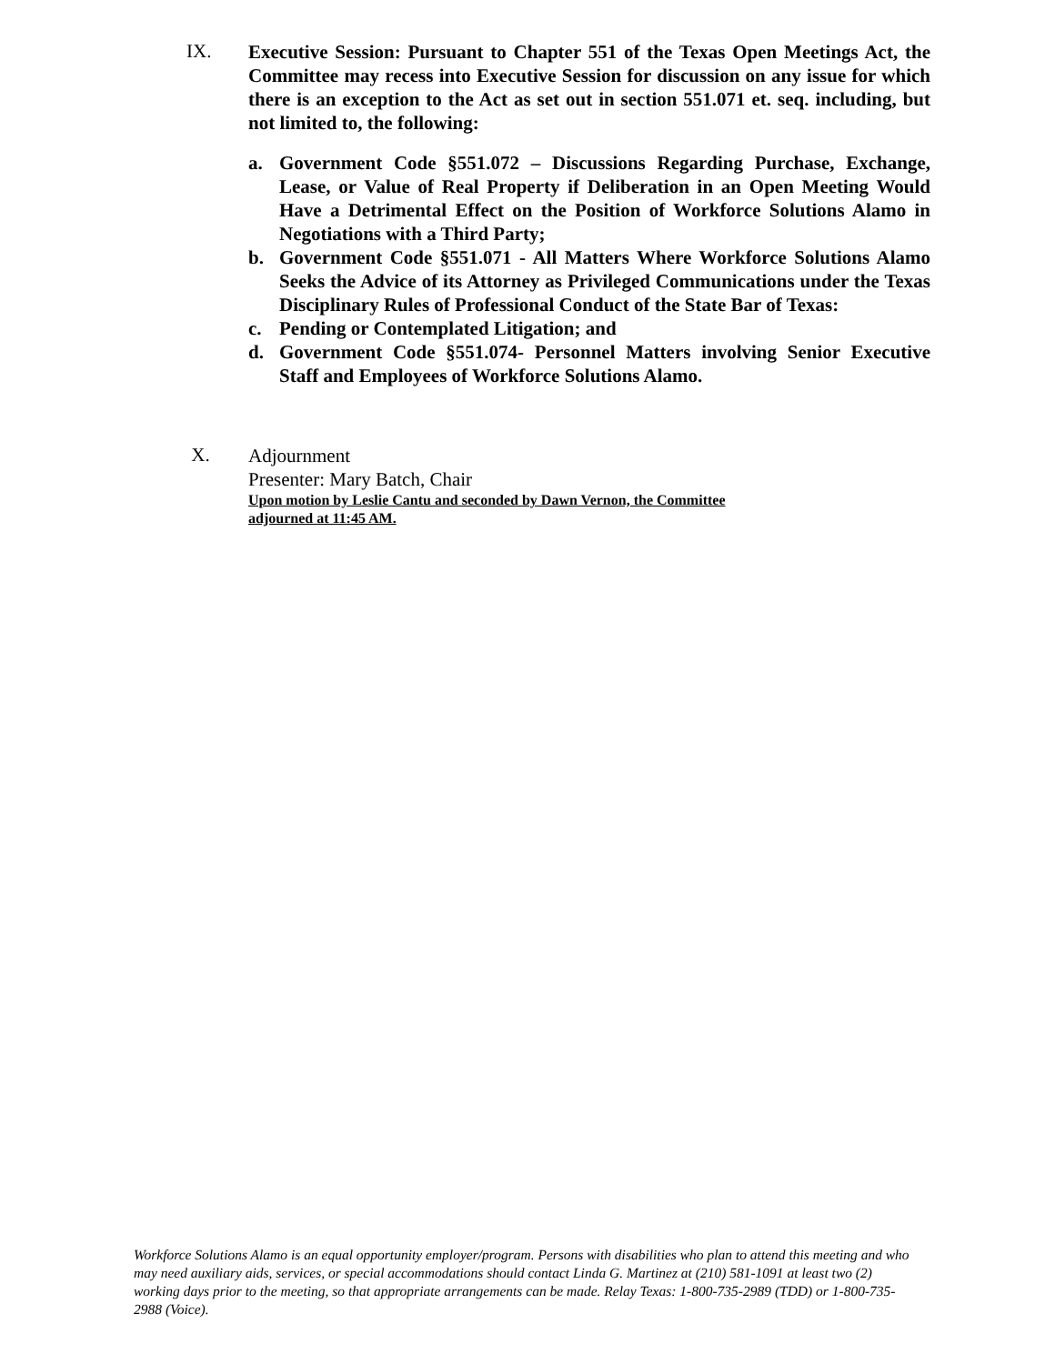IX.
Executive Session: Pursuant to Chapter 551 of the Texas Open Meetings Act, the Committee may recess into Executive Session for discussion on any issue for which there is an exception to the Act as set out in section 551.071 et. seq. including, but not limited to, the following:
a. Government Code §551.072 – Discussions Regarding Purchase, Exchange, Lease, or Value of Real Property if Deliberation in an Open Meeting Would Have a Detrimental Effect on the Position of Workforce Solutions Alamo in Negotiations with a Third Party;
b. Government Code §551.071 - All Matters Where Workforce Solutions Alamo Seeks the Advice of its Attorney as Privileged Communications under the Texas Disciplinary Rules of Professional Conduct of the State Bar of Texas:
c. Pending or Contemplated Litigation; and
d. Government Code §551.074- Personnel Matters involving Senior Executive Staff and Employees of Workforce Solutions Alamo.
X.
Adjournment
Presenter: Mary Batch, Chair
Upon motion by Leslie Cantu and seconded by Dawn Vernon, the Committee
adjourned at 11:45 AM.
Workforce Solutions Alamo is an equal opportunity employer/program. Persons with disabilities who plan to attend this meeting and who may need auxiliary aids, services, or special accommodations should contact Linda G. Martinez at (210) 581-1091 at least two (2) working days prior to the meeting, so that appropriate arrangements can be made. Relay Texas: 1-800-735-2989 (TDD) or 1-800-735-2988 (Voice).